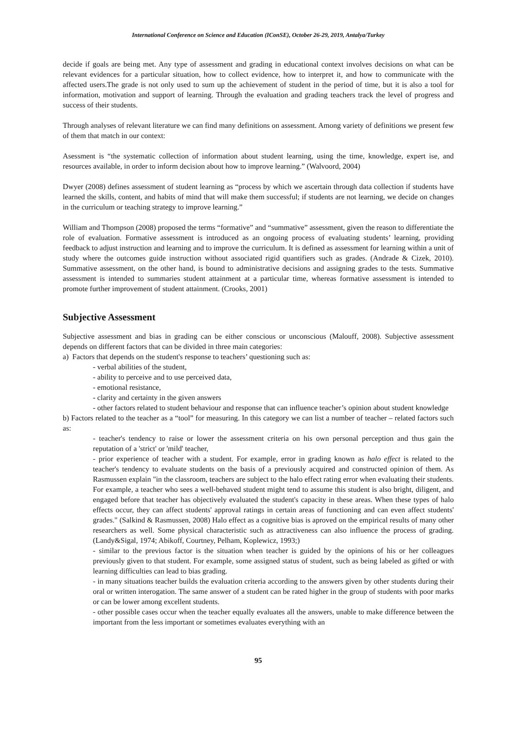International Conference on Science and Education (IConSE), October 26-29, 2019, Antalya/Turkey
decide if goals are being met. Any type of assessment and grading in educational context involves decisions on what can be relevant evidences for a particular situation, how to collect evidence, how to interpret it, and how to communicate with the affected users.The grade is not only used to sum up the achievement of student in the period of time, but it is also a tool for information, motivation and support of learning. Through the evaluation and grading teachers track the level of progress and success of their students.
Through analyses of relevant literature we can find many definitions on assessment. Among variety of definitions we present few of them that match in our context:
Asessment is “the systematic collection of information about student learning, using the time, knowledge, expert ise, and resources available, in order to inform decision about how to improve learning.” (Walvoord, 2004)
Dwyer (2008) defines assessment of student learning as “process by which we ascertain through data collection if students have learned the skills, content, and habits of mind that will make them successful; if students are not learning, we decide on changes in the curriculum or teaching strategy to improve learning.”
William and Thompson (2008) proposed the terms “formative” and “summative” assessment, given the reason to differentiate the role of evaluation. Formative assessment is introduced as an ongoing process of evaluating students’ learning, providing feedback to adjust instruction and learning and to improve the curriculum. It is defined as assessment for learning within a unit of study where the outcomes guide instruction without associated rigid quantifiers such as grades. (Andrade & Cizek, 2010). Summative assessment, on the other hand, is bound to administrative decisions and assigning grades to the tests. Summative assessment is intended to summaries student attainment at a particular time, whereas formative assessment is intended to promote further improvement of student attainment. (Crooks, 2001)
Subjective Assessment
Subjective assessment and bias in grading can be either conscious or unconscious (Malouff, 2008). Subjective assessment depends on different factors that can be divided in three main categories:
a) Factors that depends on the student's response to teachers’ questioning such as:
- verbal abilities of the student,
- ability to perceive and to use perceived data,
- emotional resistance,
- clarity and certainty in the given answers
- other factors related to student behaviour and response that can influence teacher’s opinion about student knowledge
b) Factors related to the teacher as a “tool” for measuring. In this category we can list a number of teacher – related factors such as:
- teacher's tendency to raise or lower the assessment criteria on his own personal perception and thus gain the reputation of a 'strict' or 'mild' teacher,
- prior experience of teacher with a student. For example, error in grading known as halo effect is related to the teacher's tendency to evaluate students on the basis of a previously acquired and constructed opinion of them. As Rasmussen explain "in the classroom, teachers are subject to the halo effect rating error when evaluating their students. For example, a teacher who sees a well-behaved student might tend to assume this student is also bright, diligent, and engaged before that teacher has objectively evaluated the student's capacity in these areas. When these types of halo effects occur, they can affect students' approval ratings in certain areas of functioning and can even affect students' grades." (Salkind & Rasmussen, 2008) Halo effect as a cognitive bias is aproved on the empirical results of many other researchers as well. Some physical characteristic such as attractiveness can also influence the process of grading. (Landy&Sigal, 1974; Abikoff, Courtney, Pelham, Koplewicz, 1993;)
- similar to the previous factor is the situation when teacher is guided by the opinions of his or her colleagues previously given to that student. For example, some assigned status of student, such as being labeled as gifted or with learning difficulties can lead to bias grading.
- in many situations teacher builds the evaluation criteria according to the answers given by other students during their oral or written interogation. The same answer of a student can be rated higher in the group of students with poor marks or can be lower among excellent students.
- other possible cases occur when the teacher equally evaluates all the answers, unable to make difference between the important from the less important or sometimes evaluates everything with an
95